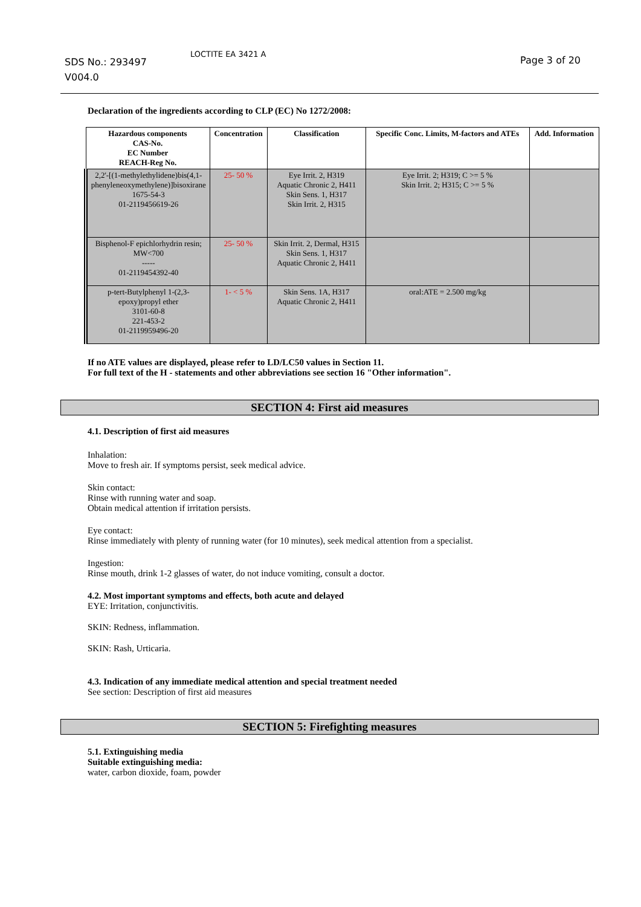SDS No.: 293497
V004.0
LOCTITE EA 3421 A
Page 3 of 20
Declaration of the ingredients according to CLP (EC) No 1272/2008:
| Hazardous components CAS-No. EC Number REACH-Reg No. | Concentration | Classification | Specific Conc. Limits, M-factors and ATEs | Add. Information |
| --- | --- | --- | --- | --- |
| 2,2'-[(1-methylethylidene)bis(4,1-phenyleneoxymethylene)]bisoxirane 1675-54-3 01-2119456619-26 | 25- 50 % | Eye Irrit. 2, H319 Aquatic Chronic 2, H411 Skin Sens. 1, H317 Skin Irrit. 2, H315 | Eye Irrit. 2; H319; C >= 5 % Skin Irrit. 2; H315; C >= 5 % | |
| Bisphenol-F epichlorhydrin resin; MW<700 ----- 01-2119454392-40 | 25- 50 % | Skin Irrit. 2, Dermal, H315 Skin Sens. 1, H317 Aquatic Chronic 2, H411 | | |
| p-tert-Butylphenyl 1-(2,3-epoxy)propyl ether 3101-60-8 221-453-2 01-2119959496-20 | 1- < 5 % | Skin Sens. 1A, H317 Aquatic Chronic 2, H411 | oral:ATE = 2.500 mg/kg | |
If no ATE values are displayed, please refer to LD/LC50 values in Section 11.
For full text of the H - statements and other abbreviations see section 16 "Other information".
SECTION 4: First aid measures
4.1. Description of first aid measures
Inhalation:
Move to fresh air. If symptoms persist, seek medical advice.
Skin contact:
Rinse with running water and soap.
Obtain medical attention if irritation persists.
Eye contact:
Rinse immediately with plenty of running water (for 10 minutes), seek medical attention from a specialist.
Ingestion:
Rinse mouth, drink 1-2 glasses of water, do not induce vomiting, consult a doctor.
4.2. Most important symptoms and effects, both acute and delayed
EYE: Irritation, conjunctivitis.
SKIN: Redness, inflammation.
SKIN: Rash, Urticaria.
4.3. Indication of any immediate medical attention and special treatment needed
See section: Description of first aid measures
SECTION 5: Firefighting measures
5.1. Extinguishing media
Suitable extinguishing media:
water, carbon dioxide, foam, powder